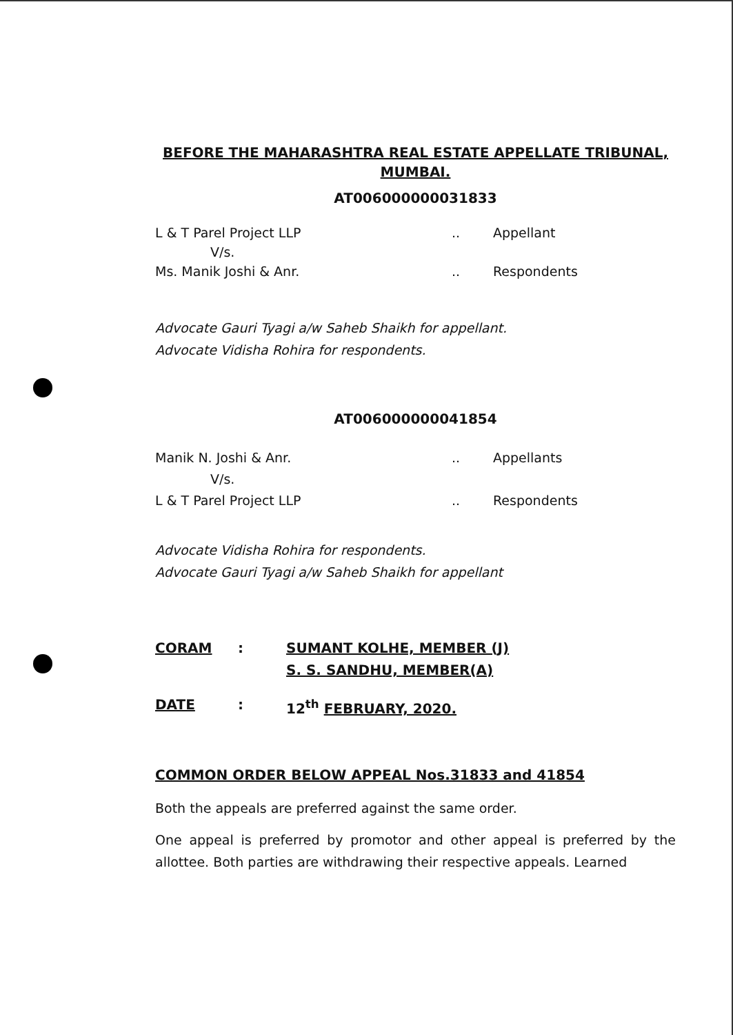BEFORE THE MAHARASHTRA REAL ESTATE APPELLATE TRIBUNAL,
MUMBAI.
AT006000000031833
L & T Parel Project LLP.. Appellant
V/s.
Ms. Manik Joshi & Anr... Respondents
Advocate Gauri Tyagi a/w Saheb Shaikh for appellant.
Advocate Vidisha Rohira for respondents.
AT006000000041854
Manik N. Joshi & Anr... Appellants
V/s.
L & T Parel Project LLP.. Respondents
Advocate Vidisha Rohira for respondents.
Advocate Gauri Tyagi a/w Saheb Shaikh for appellant
CORAM: SUMANT KOLHE, MEMBER (J)
S. S. SANDHU, MEMBER(A)
DATE: 12<sup>th</sup> FEBRUARY, 2020.
COMMON ORDER BELOW APPEAL Nos.31833 and 41854
Both the appeals are preferred against the same order.
One appeal is preferred by promotor and other appeal is preferred by the allottee. Both parties are withdrawing their respective appeals. Learned